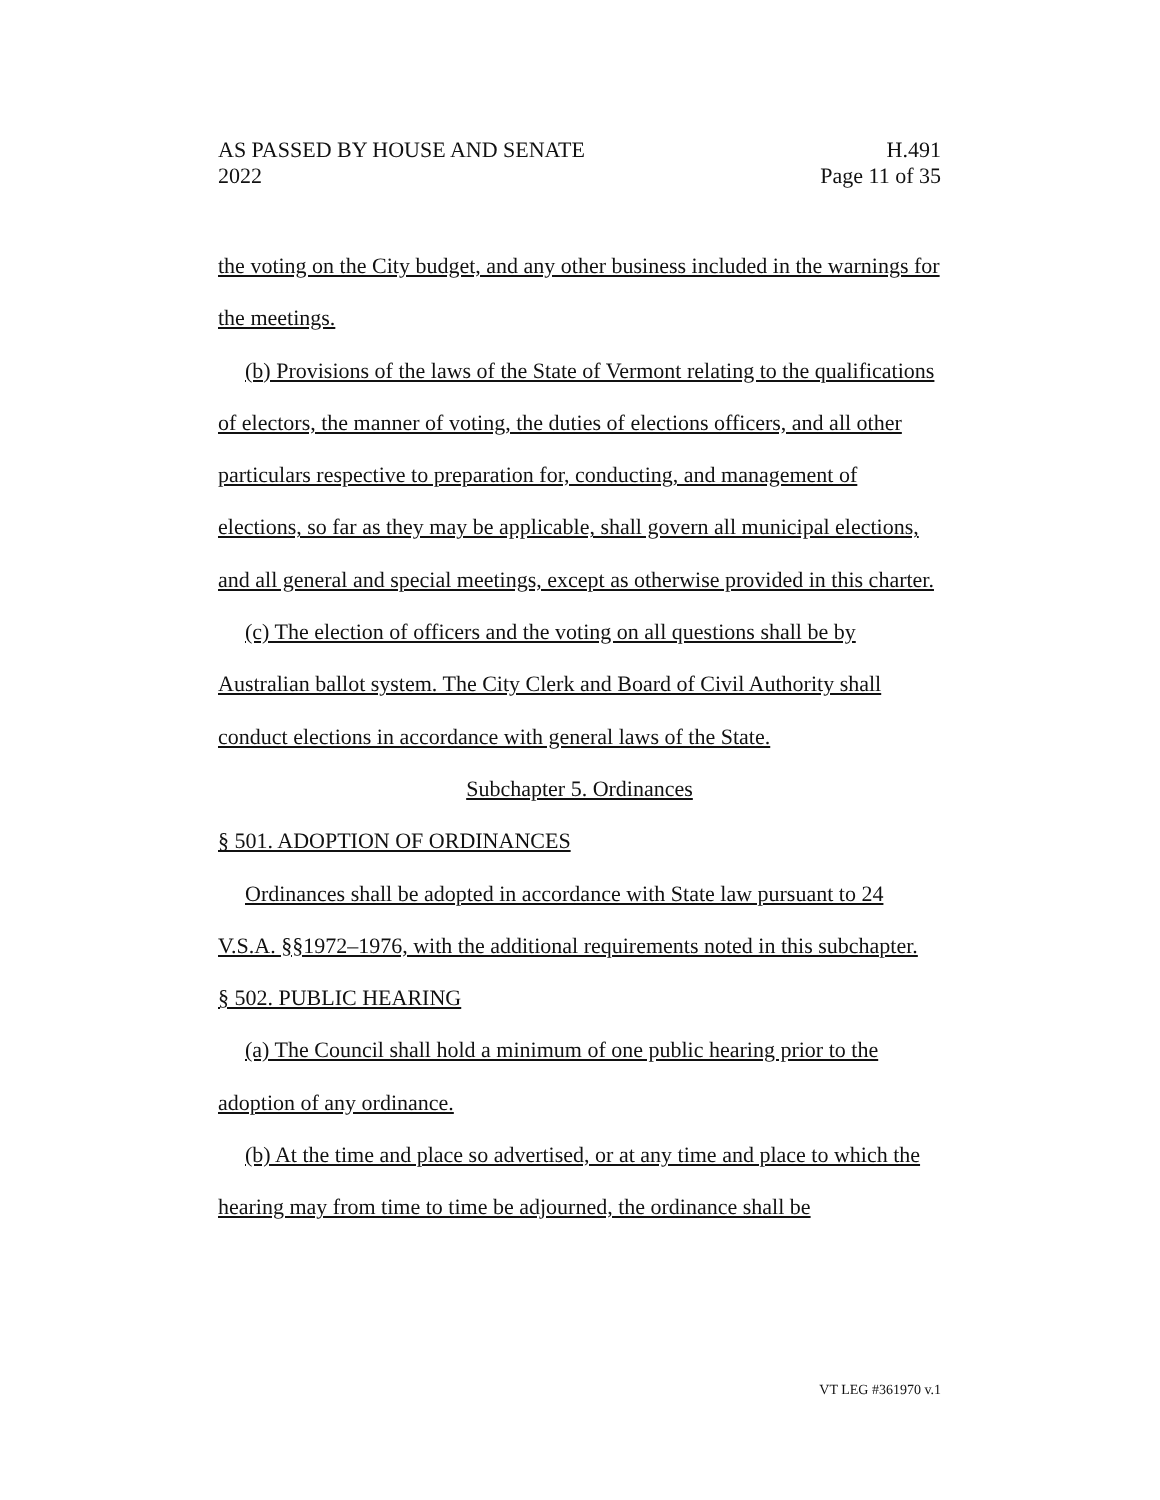AS PASSED BY HOUSE AND SENATE H.491
2022 Page 11 of 35
the voting on the City budget, and any other business included in the warnings for the meetings.
(b) Provisions of the laws of the State of Vermont relating to the qualifications of electors, the manner of voting, the duties of elections officers, and all other particulars respective to preparation for, conducting, and management of elections, so far as they may be applicable, shall govern all municipal elections, and all general and special meetings, except as otherwise provided in this charter.
(c) The election of officers and the voting on all questions shall be by Australian ballot system. The City Clerk and Board of Civil Authority shall conduct elections in accordance with general laws of the State.
Subchapter 5. Ordinances
§ 501. ADOPTION OF ORDINANCES
Ordinances shall be adopted in accordance with State law pursuant to 24 V.S.A. §§1972–1976, with the additional requirements noted in this subchapter.
§ 502. PUBLIC HEARING
(a) The Council shall hold a minimum of one public hearing prior to the adoption of any ordinance.
(b) At the time and place so advertised, or at any time and place to which the hearing may from time to time be adjourned, the ordinance shall be
VT LEG #361970 v.1